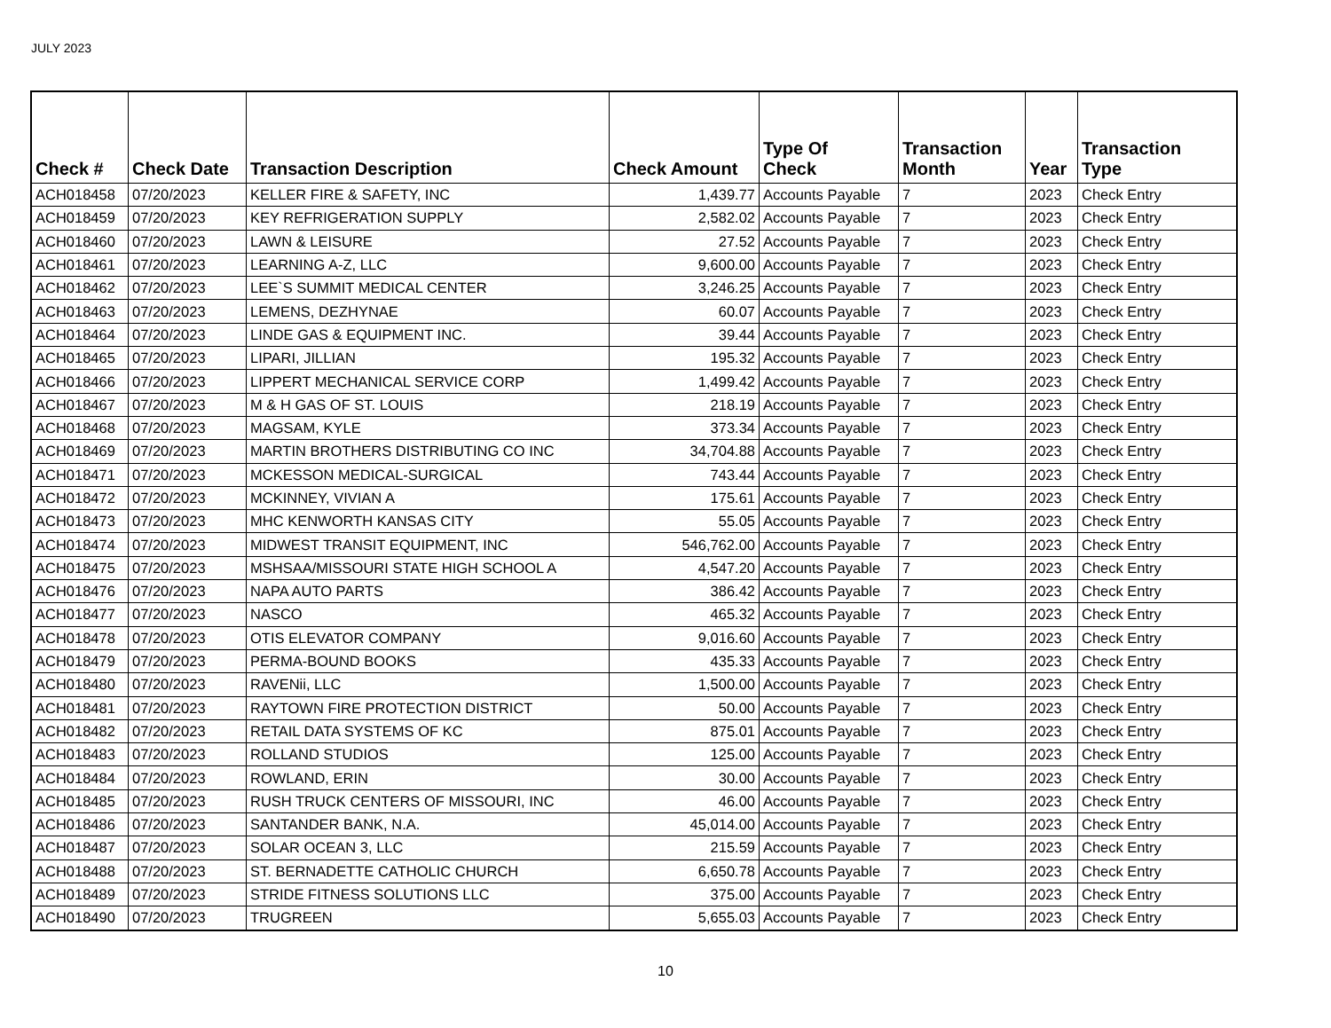JULY 2023
| Check # | Check Date | Transaction Description | Check Amount | Type Of Check | Transaction Month | Year | Transaction Type |
| --- | --- | --- | --- | --- | --- | --- | --- |
| ACH018458 | 07/20/2023 | KELLER FIRE & SAFETY, INC | 1,439.77 | Accounts Payable | 7 | 2023 | Check Entry |
| ACH018459 | 07/20/2023 | KEY REFRIGERATION SUPPLY | 2,582.02 | Accounts Payable | 7 | 2023 | Check Entry |
| ACH018460 | 07/20/2023 | LAWN & LEISURE | 27.52 | Accounts Payable | 7 | 2023 | Check Entry |
| ACH018461 | 07/20/2023 | LEARNING A-Z, LLC | 9,600.00 | Accounts Payable | 7 | 2023 | Check Entry |
| ACH018462 | 07/20/2023 | LEE`S SUMMIT MEDICAL CENTER | 3,246.25 | Accounts Payable | 7 | 2023 | Check Entry |
| ACH018463 | 07/20/2023 | LEMENS, DEZHYNAE | 60.07 | Accounts Payable | 7 | 2023 | Check Entry |
| ACH018464 | 07/20/2023 | LINDE GAS & EQUIPMENT INC. | 39.44 | Accounts Payable | 7 | 2023 | Check Entry |
| ACH018465 | 07/20/2023 | LIPARI, JILLIAN | 195.32 | Accounts Payable | 7 | 2023 | Check Entry |
| ACH018466 | 07/20/2023 | LIPPERT MECHANICAL SERVICE CORP | 1,499.42 | Accounts Payable | 7 | 2023 | Check Entry |
| ACH018467 | 07/20/2023 | M & H GAS OF ST. LOUIS | 218.19 | Accounts Payable | 7 | 2023 | Check Entry |
| ACH018468 | 07/20/2023 | MAGSAM, KYLE | 373.34 | Accounts Payable | 7 | 2023 | Check Entry |
| ACH018469 | 07/20/2023 | MARTIN BROTHERS DISTRIBUTING CO INC | 34,704.88 | Accounts Payable | 7 | 2023 | Check Entry |
| ACH018471 | 07/20/2023 | MCKESSON MEDICAL-SURGICAL | 743.44 | Accounts Payable | 7 | 2023 | Check Entry |
| ACH018472 | 07/20/2023 | MCKINNEY, VIVIAN A | 175.61 | Accounts Payable | 7 | 2023 | Check Entry |
| ACH018473 | 07/20/2023 | MHC KENWORTH KANSAS CITY | 55.05 | Accounts Payable | 7 | 2023 | Check Entry |
| ACH018474 | 07/20/2023 | MIDWEST TRANSIT EQUIPMENT, INC | 546,762.00 | Accounts Payable | 7 | 2023 | Check Entry |
| ACH018475 | 07/20/2023 | MSHSAA/MISSOURI STATE HIGH SCHOOL A | 4,547.20 | Accounts Payable | 7 | 2023 | Check Entry |
| ACH018476 | 07/20/2023 | NAPA AUTO PARTS | 386.42 | Accounts Payable | 7 | 2023 | Check Entry |
| ACH018477 | 07/20/2023 | NASCO | 465.32 | Accounts Payable | 7 | 2023 | Check Entry |
| ACH018478 | 07/20/2023 | OTIS ELEVATOR COMPANY | 9,016.60 | Accounts Payable | 7 | 2023 | Check Entry |
| ACH018479 | 07/20/2023 | PERMA-BOUND BOOKS | 435.33 | Accounts Payable | 7 | 2023 | Check Entry |
| ACH018480 | 07/20/2023 | RAVENii, LLC | 1,500.00 | Accounts Payable | 7 | 2023 | Check Entry |
| ACH018481 | 07/20/2023 | RAYTOWN FIRE PROTECTION DISTRICT | 50.00 | Accounts Payable | 7 | 2023 | Check Entry |
| ACH018482 | 07/20/2023 | RETAIL DATA SYSTEMS OF KC | 875.01 | Accounts Payable | 7 | 2023 | Check Entry |
| ACH018483 | 07/20/2023 | ROLLAND STUDIOS | 125.00 | Accounts Payable | 7 | 2023 | Check Entry |
| ACH018484 | 07/20/2023 | ROWLAND, ERIN | 30.00 | Accounts Payable | 7 | 2023 | Check Entry |
| ACH018485 | 07/20/2023 | RUSH TRUCK CENTERS OF MISSOURI, INC | 46.00 | Accounts Payable | 7 | 2023 | Check Entry |
| ACH018486 | 07/20/2023 | SANTANDER BANK, N.A. | 45,014.00 | Accounts Payable | 7 | 2023 | Check Entry |
| ACH018487 | 07/20/2023 | SOLAR OCEAN 3, LLC | 215.59 | Accounts Payable | 7 | 2023 | Check Entry |
| ACH018488 | 07/20/2023 | ST. BERNADETTE CATHOLIC CHURCH | 6,650.78 | Accounts Payable | 7 | 2023 | Check Entry |
| ACH018489 | 07/20/2023 | STRIDE FITNESS SOLUTIONS LLC | 375.00 | Accounts Payable | 7 | 2023 | Check Entry |
| ACH018490 | 07/20/2023 | TRUGREEN | 5,655.03 | Accounts Payable | 7 | 2023 | Check Entry |
10